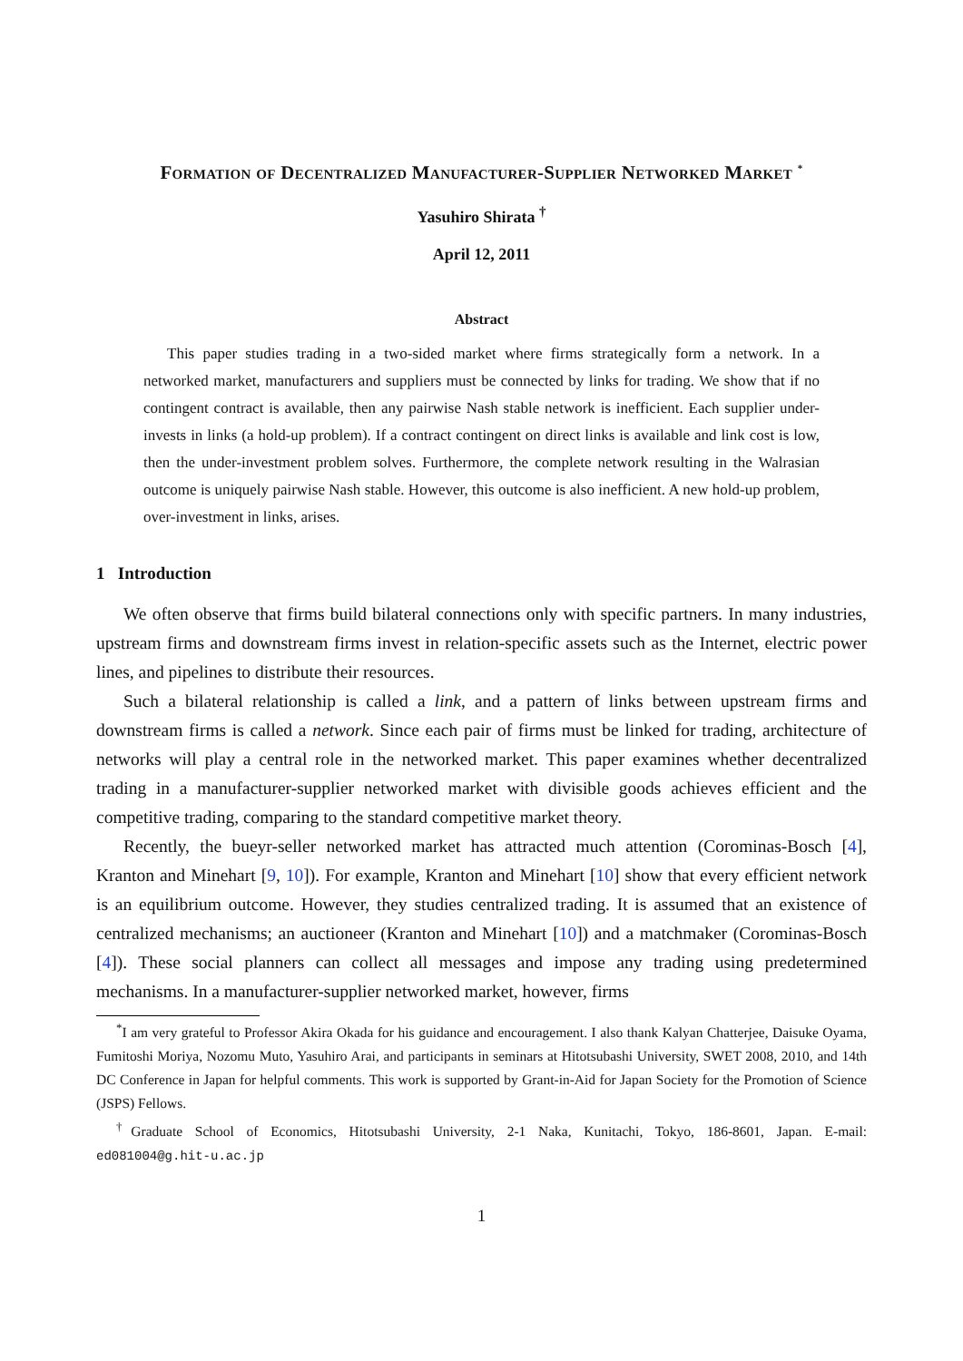Formation of Decentralized Manufacturer-Supplier Networked Market <sup>*</sup>
Yasuhiro Shirata <sup>†</sup>
April 12, 2011
Abstract
This paper studies trading in a two-sided market where firms strategically form a network. In a networked market, manufacturers and suppliers must be connected by links for trading. We show that if no contingent contract is available, then any pairwise Nash stable network is inefficient. Each supplier under-invests in links (a hold-up problem). If a contract contingent on direct links is available and link cost is low, then the under-investment problem solves. Furthermore, the complete network resulting in the Walrasian outcome is uniquely pairwise Nash stable. However, this outcome is also inefficient. A new hold-up problem, over-investment in links, arises.
1 Introduction
We often observe that firms build bilateral connections only with specific partners. In many industries, upstream firms and downstream firms invest in relation-specific assets such as the Internet, electric power lines, and pipelines to distribute their resources.
Such a bilateral relationship is called a link, and a pattern of links between upstream firms and downstream firms is called a network. Since each pair of firms must be linked for trading, architecture of networks will play a central role in the networked market. This paper examines whether decentralized trading in a manufacturer-supplier networked market with divisible goods achieves efficient and the competitive trading, comparing to the standard competitive market theory.
Recently, the bueyr-seller networked market has attracted much attention (Corominas-Bosch [4], Kranton and Minehart [9, 10]). For example, Kranton and Minehart [10] show that every efficient network is an equilibrium outcome. However, they studies centralized trading. It is assumed that an existence of centralized mechanisms; an auctioneer (Kranton and Minehart [10]) and a matchmaker (Corominas-Bosch [4]). These social planners can collect all messages and impose any trading using predetermined mechanisms. In a manufacturer-supplier networked market, however, firms
<sup>*</sup> I am very grateful to Professor Akira Okada for his guidance and encouragement. I also thank Kalyan Chatterjee, Daisuke Oyama, Fumitoshi Moriya, Nozomu Muto, Yasuhiro Arai, and participants in seminars at Hitotsubashi University, SWET 2008, 2010, and 14th DC Conference in Japan for helpful comments. This work is supported by Grant-in-Aid for Japan Society for the Promotion of Science (JSPS) Fellows.
<sup>†</sup> Graduate School of Economics, Hitotsubashi University, 2-1 Naka, Kunitachi, Tokyo, 186-8601, Japan. E-mail: ed081004@g.hit-u.ac.jp
1